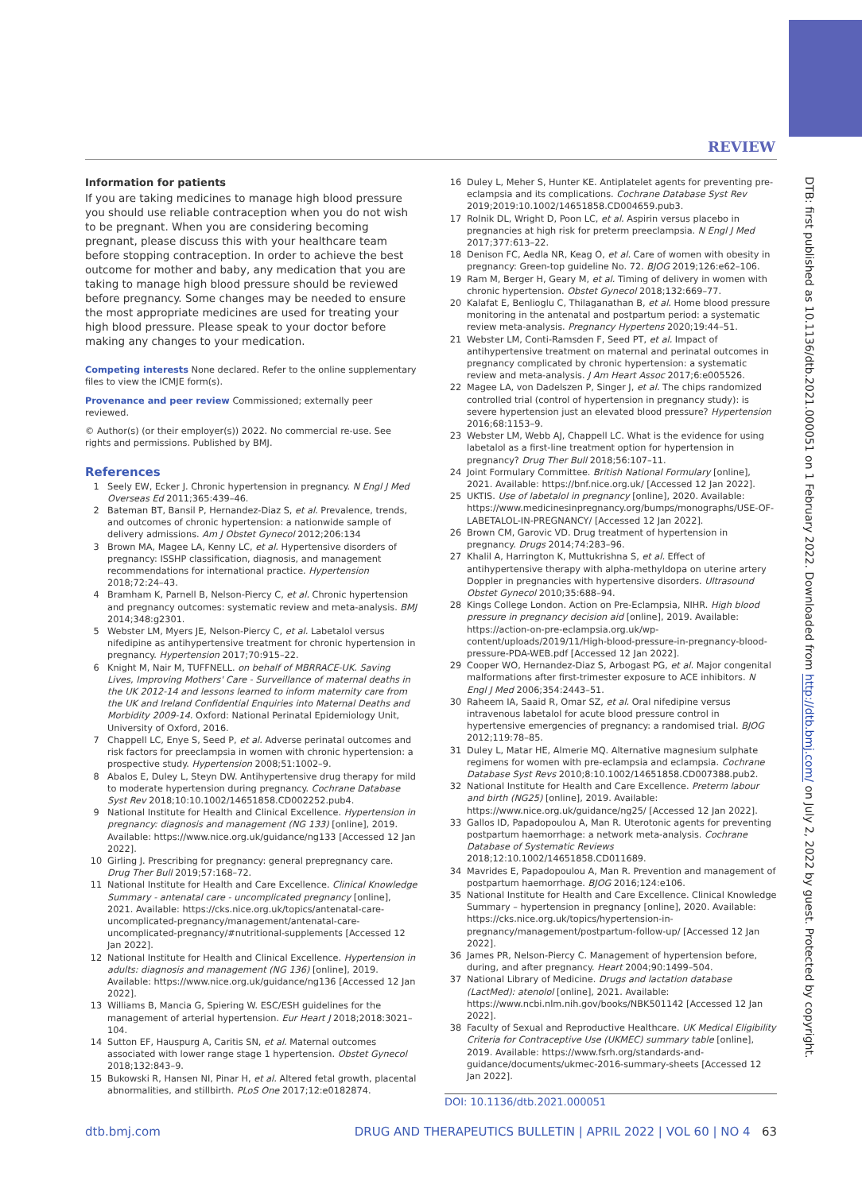REVIEW
DTB: first published as 10.1136/dtb.2021.000051 on 1 February 2022. Downloaded from http://dtb.bmj.com/ on July 2, 2022 by guest. Protected by copyright.
Information for patients
If you are taking medicines to manage high blood pressure you should use reliable contraception when you do not wish to be pregnant. When you are considering becoming pregnant, please discuss this with your healthcare team before stopping contraception. In order to achieve the best outcome for mother and baby, any medication that you are taking to manage high blood pressure should be reviewed before pregnancy. Some changes may be needed to ensure the most appropriate medicines are used for treating your high blood pressure. Please speak to your doctor before making any changes to your medication.
Competing interests None declared. Refer to the online supplementary files to view the ICMJE form(s).
Provenance and peer review Commissioned; externally peer reviewed.
© Author(s) (or their employer(s)) 2022. No commercial re-use. See rights and permissions. Published by BMJ.
References
1 Seely EW, Ecker J. Chronic hypertension in pregnancy. N Engl J Med Overseas Ed 2011;365:439–46.
2 Bateman BT, Bansil P, Hernandez-Diaz S, et al. Prevalence, trends, and outcomes of chronic hypertension: a nationwide sample of delivery admissions. Am J Obstet Gynecol 2012;206:134
3 Brown MA, Magee LA, Kenny LC, et al. Hypertensive disorders of pregnancy: ISSHP classification, diagnosis, and management recommendations for international practice. Hypertension 2018;72:24–43.
4 Bramham K, Parnell B, Nelson-Piercy C, et al. Chronic hypertension and pregnancy outcomes: systematic review and meta-analysis. BMJ 2014;348:g2301.
5 Webster LM, Myers JE, Nelson-Piercy C, et al. Labetalol versus nifedipine as antihypertensive treatment for chronic hypertension in pregnancy. Hypertension 2017;70:915–22.
6 Knight M, Nair M, TUFFNELL. on behalf of MBRRACE-UK. Saving Lives, Improving Mothers' Care - Surveillance of maternal deaths in the UK 2012-14 and lessons learned to inform maternity care from the UK and Ireland Confidential Enquiries into Maternal Deaths and Morbidity 2009-14. Oxford: National Perinatal Epidemiology Unit, University of Oxford, 2016.
7 Chappell LC, Enye S, Seed P, et al. Adverse perinatal outcomes and risk factors for preeclampsia in women with chronic hypertension: a prospective study. Hypertension 2008;51:1002–9.
8 Abalos E, Duley L, Steyn DW. Antihypertensive drug therapy for mild to moderate hypertension during pregnancy. Cochrane Database Syst Rev 2018;10:10.1002/14651858.CD002252.pub4.
9 National Institute for Health and Clinical Excellence. Hypertension in pregnancy: diagnosis and management (NG 133) [online], 2019. Available: https://www.nice.org.uk/guidance/ng133 [Accessed 12 Jan 2022].
10 Girling J. Prescribing for pregnancy: general prepregnancy care. Drug Ther Bull 2019;57:168–72.
11 National Institute for Health and Care Excellence. Clinical Knowledge Summary - antenatal care - uncomplicated pregnancy [online], 2021. Available: https://cks.nice.org.uk/topics/antenatal-care-uncomplicated-pregnancy/management/antenatal-care-uncomplicated-pregnancy/#nutritional-supplements [Accessed 12 Jan 2022].
12 National Institute for Health and Clinical Excellence. Hypertension in adults: diagnosis and management (NG 136) [online], 2019. Available: https://www.nice.org.uk/guidance/ng136 [Accessed 12 Jan 2022].
13 Williams B, Mancia G, Spiering W. ESC/ESH guidelines for the management of arterial hypertension. Eur Heart J 2018;2018:3021–104.
14 Sutton EF, Hauspurg A, Caritis SN, et al. Maternal outcomes associated with lower range stage 1 hypertension. Obstet Gynecol 2018;132:843–9.
15 Bukowski R, Hansen NI, Pinar H, et al. Altered fetal growth, placental abnormalities, and stillbirth. PLoS One 2017;12:e0182874.
16 Duley L, Meher S, Hunter KE. Antiplatelet agents for preventing pre-eclampsia and its complications. Cochrane Database Syst Rev 2019;2019:10.1002/14651858.CD004659.pub3.
17 Rolnik DL, Wright D, Poon LC, et al. Aspirin versus placebo in pregnancies at high risk for preterm preeclampsia. N Engl J Med 2017;377:613–22.
18 Denison FC, Aedla NR, Keag O, et al. Care of women with obesity in pregnancy: Green-top guideline No. 72. BJOG 2019;126:e62–106.
19 Ram M, Berger H, Geary M, et al. Timing of delivery in women with chronic hypertension. Obstet Gynecol 2018;132:669–77.
20 Kalafat E, Benlioglu C, Thilaganathan B, et al. Home blood pressure monitoring in the antenatal and postpartum period: a systematic review meta-analysis. Pregnancy Hypertens 2020;19:44–51.
21 Webster LM, Conti-Ramsden F, Seed PT, et al. Impact of antihypertensive treatment on maternal and perinatal outcomes in pregnancy complicated by chronic hypertension: a systematic review and meta-analysis. J Am Heart Assoc 2017;6:e005526.
22 Magee LA, von Dadelszen P, Singer J, et al. The chips randomized controlled trial (control of hypertension in pregnancy study): is severe hypertension just an elevated blood pressure? Hypertension 2016;68:1153–9.
23 Webster LM, Webb AJ, Chappell LC. What is the evidence for using labetalol as a first-line treatment option for hypertension in pregnancy? Drug Ther Bull 2018;56:107–11.
24 Joint Formulary Committee. British National Formulary [online], 2021. Available: https://bnf.nice.org.uk/ [Accessed 12 Jan 2022].
25 UKTIS. Use of labetalol in pregnancy [online], 2020. Available: https://www.medicinesinpregnancy.org/bumps/monographs/USE-OF-LABETALOL-IN-PREGNANCY/ [Accessed 12 Jan 2022].
26 Brown CM, Garovic VD. Drug treatment of hypertension in pregnancy. Drugs 2014;74:283–96.
27 Khalil A, Harrington K, Muttukrishna S, et al. Effect of antihypertensive therapy with alpha-methyldopa on uterine artery Doppler in pregnancies with hypertensive disorders. Ultrasound Obstet Gynecol 2010;35:688–94.
28 Kings College London. Action on Pre-Eclampsia, NIHR. High blood pressure in pregnancy decision aid [online], 2019. Available: https://action-on-pre-eclampsia.org.uk/wp-content/uploads/2019/11/High-blood-pressure-in-pregnancy-blood-pressure-PDA-WEB.pdf [Accessed 12 Jan 2022].
29 Cooper WO, Hernandez-Diaz S, Arbogast PG, et al. Major congenital malformations after first-trimester exposure to ACE inhibitors. N Engl J Med 2006;354:2443–51.
30 Raheem IA, Saaid R, Omar SZ, et al. Oral nifedipine versus intravenous labetalol for acute blood pressure control in hypertensive emergencies of pregnancy: a randomised trial. BJOG 2012;119:78–85.
31 Duley L, Matar HE, Almerie MQ. Alternative magnesium sulphate regimens for women with pre-eclampsia and eclampsia. Cochrane Database Syst Revs 2010;8:10.1002/14651858.CD007388.pub2.
32 National Institute for Health and Care Excellence. Preterm labour and birth (NG25) [online], 2019. Available: https://www.nice.org.uk/guidance/ng25/ [Accessed 12 Jan 2022].
33 Gallos ID, Papadopoulou A, Man R. Uterotonic agents for preventing postpartum haemorrhage: a network meta-analysis. Cochrane Database of Systematic Reviews 2018;12:10.1002/14651858.CD011689.
34 Mavrides E, Papadopoulou A, Man R. Prevention and management of postpartum haemorrhage. BJOG 2016;124:e106.
35 National Institute for Health and Care Excellence. Clinical Knowledge Summary – hypertension in pregnancy [online], 2020. Available: https://cks.nice.org.uk/topics/hypertension-in-pregnancy/management/postpartum-follow-up/ [Accessed 12 Jan 2022].
36 James PR, Nelson-Piercy C. Management of hypertension before, during, and after pregnancy. Heart 2004;90:1499–504.
37 National Library of Medicine. Drugs and lactation database (LactMed): atenolol [online], 2021. Available: https://www.ncbi.nlm.nih.gov/books/NBK501142 [Accessed 12 Jan 2022].
38 Faculty of Sexual and Reproductive Healthcare. UK Medical Eligibility Criteria for Contraceptive Use (UKMEC) summary table [online], 2019. Available: https://www.fsrh.org/standards-and-guidance/documents/ukmec-2016-summary-sheets [Accessed 12 Jan 2022].
DOI: 10.1136/dtb.2021.000051
dtb.bmj.com DRUG AND THERAPEUTICS BULLETIN | APRIL 2022 | VOL 60 | NO 4 63